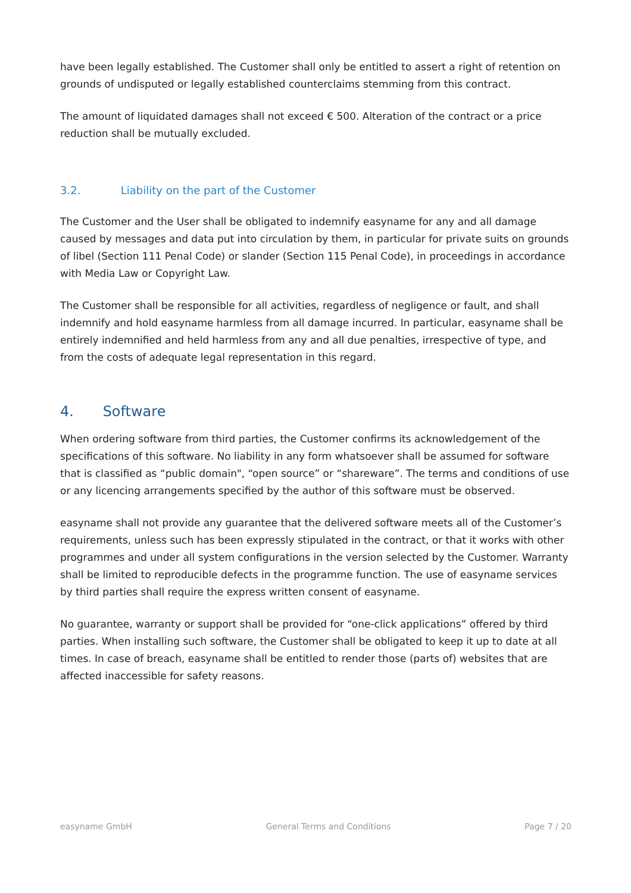have been legally established. The Customer shall only be entitled to assert a right of retention on grounds of undisputed or legally established counterclaims stemming from this contract.
The amount of liquidated damages shall not exceed € 500. Alteration of the contract or a price reduction shall be mutually excluded.
3.2. Liability on the part of the Customer
The Customer and the User shall be obligated to indemnify easyname for any and all damage caused by messages and data put into circulation by them, in particular for private suits on grounds of libel (Section 111 Penal Code) or slander (Section 115 Penal Code), in proceedings in accordance with Media Law or Copyright Law.
The Customer shall be responsible for all activities, regardless of negligence or fault, and shall indemnify and hold easyname harmless from all damage incurred. In particular, easyname shall be entirely indemnified and held harmless from any and all due penalties, irrespective of type, and from the costs of adequate legal representation in this regard.
4. Software
When ordering software from third parties, the Customer confirms its acknowledgement of the specifications of this software. No liability in any form whatsoever shall be assumed for software that is classified as “public domain", “open source” or “shareware”. The terms and conditions of use or any licencing arrangements specified by the author of this software must be observed.
easyname shall not provide any guarantee that the delivered software meets all of the Customer’s requirements, unless such has been expressly stipulated in the contract, or that it works with other programmes and under all system configurations in the version selected by the Customer. Warranty shall be limited to reproducible defects in the programme function. The use of easyname services by third parties shall require the express written consent of easyname.
No guarantee, warranty or support shall be provided for “one-click applications” offered by third parties. When installing such software, the Customer shall be obligated to keep it up to date at all times. In case of breach, easyname shall be entitled to render those (parts of) websites that are affected inaccessible for safety reasons.
easyname GmbH General Terms and Conditions Page 7 / 20